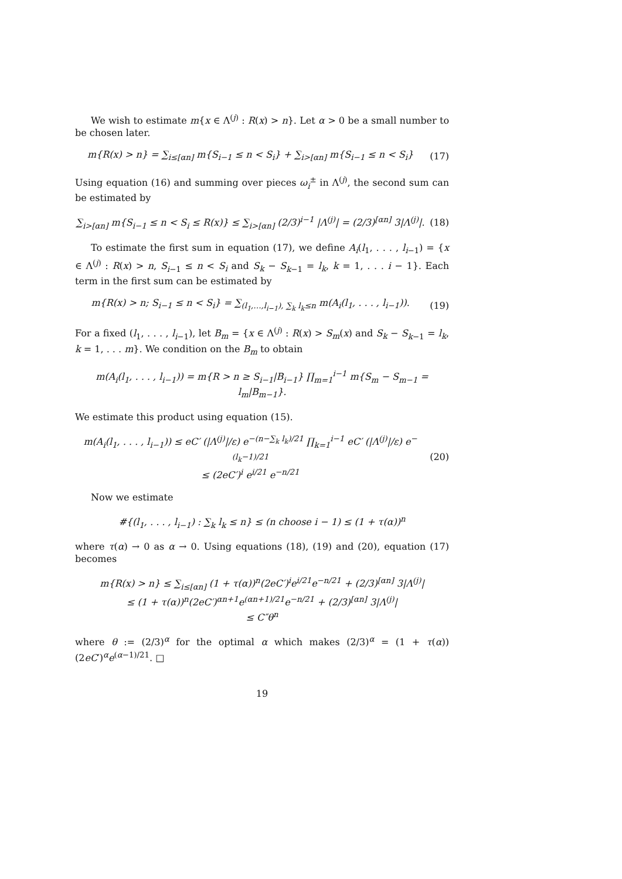We wish to estimate m{x ∈ Λ<sup>(j)</sup> : R(x) > n}. Let α > 0 be a small number to be chosen later.
m{R(x) > n} = ∑<sub>i≤[αn]</sub> m{S<sub>i−1</sub> ≤ n < S<sub>i</sub>} + ∑<sub>i>[αn]</sub> m{S<sub>i−1</sub> ≤ n < S<sub>i</sub>}
(17)
Using equation (16) and summing over pieces ω<sub>i</sub><sup>±</sup> in Λ<sup>(j)</sup>, the second sum can be estimated by
∑<sub>i>[αn]</sub> m{S<sub>i−1</sub> ≤ n < S<sub>i</sub> ≤ R(x)} ≤ ∑<sub>i>[αn]</sub> (2/3)<sup>i−1</sup> |Λ<sup>(j)</sup>| = (2/3)<sup>[αn]</sup> 3|Λ<sup>(j)</sup>|.
(18)
To estimate the first sum in equation (17), we define A<sub>i</sub>(l<sub>1</sub>, . . . , l<sub>i−1</sub>) = {x ∈ Λ<sup>(j)</sup> : R(x) > n, S<sub>i−1</sub> ≤ n < S<sub>i</sub> and S<sub>k</sub> − S<sub>k−1</sub> = l<sub>k</sub>, k = 1, . . . i − 1}. Each term in the first sum can be estimated by
m{R(x) > n; S<sub>i−1</sub> ≤ n < S<sub>i</sub>} = ∑<sub>(l<sub>1</sub>,…,l<sub>i−1</sub>), ∑<sub>k</sub> l<sub>k</sub>≤n</sub> m(A<sub>i</sub>(l<sub>1</sub>, . . . , l<sub>i−1</sub>)).
(19)
For a fixed (l<sub>1</sub>, . . . , l<sub>i−1</sub>), let B<sub>m</sub> = {x ∈ Λ<sup>(j)</sup> : R(x) > S<sub>m</sub>(x) and S<sub>k</sub> − S<sub>k−1</sub> = l<sub>k</sub>, k = 1, . . . m}. We condition on the B<sub>m</sub> to obtain
m(A<sub>i</sub>(l<sub>1</sub>, . . . , l<sub>i−1</sub>)) = m{R > n ≥ S<sub>i−1</sub>|B<sub>i−1</sub>} ∏<sub>m=1</sub><sup>i−1</sup> m{S<sub>m</sub> − S<sub>m−1</sub> = l<sub>m</sub>|B<sub>m−1</sub>}.
We estimate this product using equation (15).
m(A<sub>i</sub>(l<sub>1</sub>, . . . , l<sub>i−1</sub>)) ≤ eC′ (|Λ<sup>(j)</sup>|/ε) e<sup>−(n−∑<sub>k</sub> l<sub>k</sub>)/21</sup> ∏<sub>k=1</sub><sup>i−1</sup> eC′ (|Λ<sup>(j)</sup>|/ε) e<sup>−(l<sub>k</sub>−1)/21</sup>
≤ (2eC′)<sup>i</sup> e<sup>i/21</sup> e<sup>−n/21</sup>
(20)
Now we estimate
#{(l<sub>1</sub>, . . . , l<sub>i−1</sub>) : ∑<sub>k</sub> l<sub>k</sub> ≤ n} ≤ (n choose i − 1) ≤ (1 + τ(α))<sup>n</sup>
where τ(α) → 0 as α → 0. Using equations (18), (19) and (20), equation (17) becomes
m{R(x) > n} ≤ ∑<sub>i≤[αn]</sub> (1 + τ(α))<sup>n</sup>(2eC′)<sup>i</sup>e<sup>i/21</sup>e<sup>−n/21</sup> + (2/3)<sup>[αn]</sup> 3|Λ<sup>(j)</sup>|
≤ (1 + τ(α))<sup>n</sup>(2eC′)<sup>αn+1</sup>e<sup>(αn+1)/21</sup>e<sup>−n/21</sup> + (2/3)<sup>[αn]</sup> 3|Λ<sup>(j)</sup>|
≤ C″θ<sup>n</sup>
where θ := (2/3)<sup>α</sup> for the optimal α which makes (2/3)<sup>α</sup> = (1 + τ(α))(2eC′)<sup>α</sup>e<sup>(α−1)/21</sup>. □
19